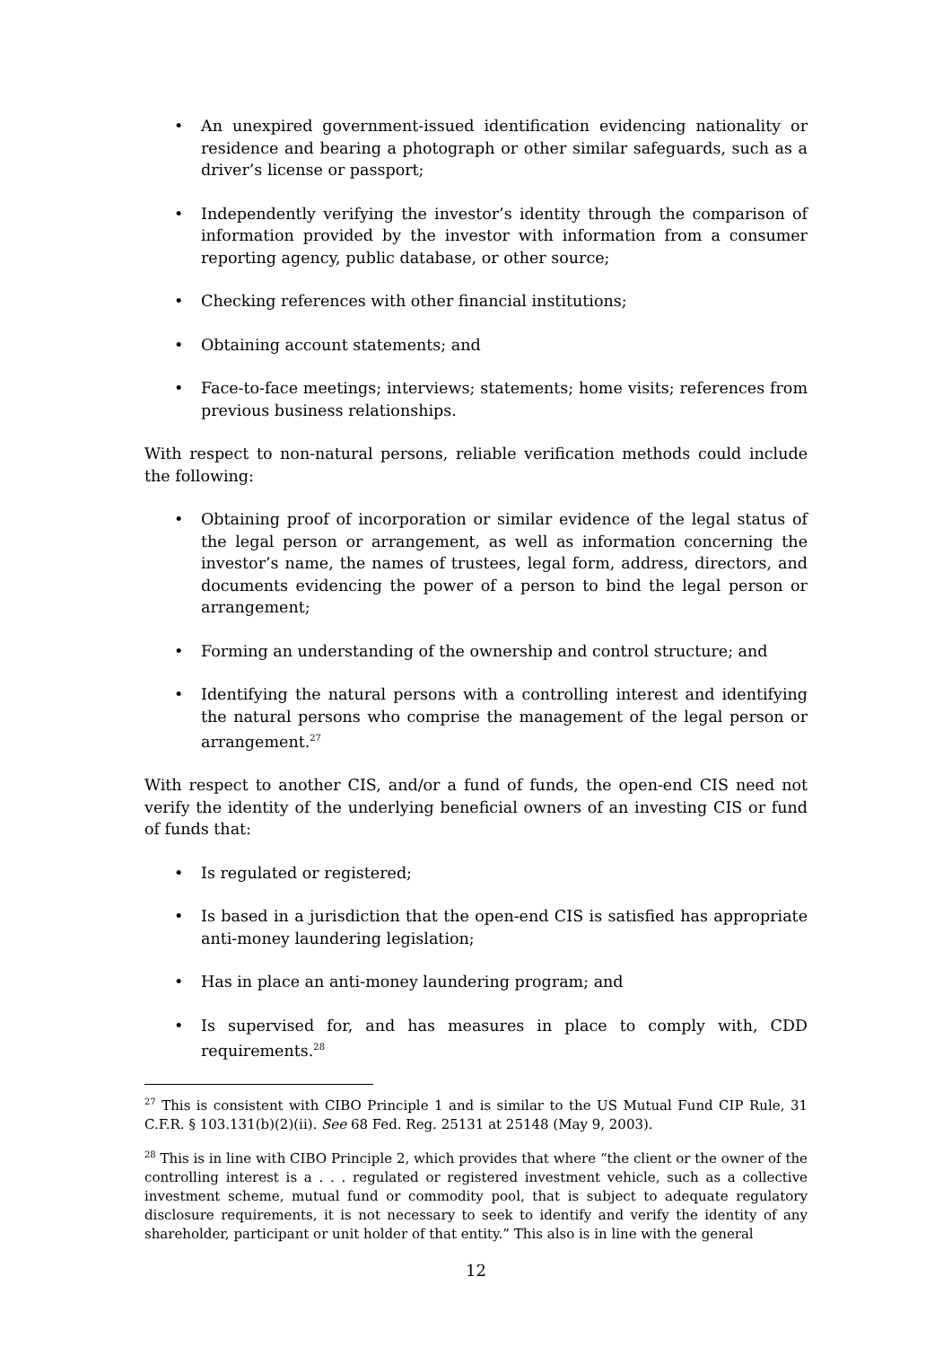• An unexpired government-issued identification evidencing nationality or residence and bearing a photograph or other similar safeguards, such as a driver’s license or passport;
• Independently verifying the investor’s identity through the comparison of information provided by the investor with information from a consumer reporting agency, public database, or other source;
• Checking references with other financial institutions;
• Obtaining account statements; and
• Face-to-face meetings; interviews; statements; home visits; references from previous business relationships.
With respect to non-natural persons, reliable verification methods could include the following:
• Obtaining proof of incorporation or similar evidence of the legal status of the legal person or arrangement, as well as information concerning the investor’s name, the names of trustees, legal form, address, directors, and documents evidencing the power of a person to bind the legal person or arrangement;
• Forming an understanding of the ownership and control structure; and
• Identifying the natural persons with a controlling interest and identifying the natural persons who comprise the management of the legal person or arrangement.<sup>27</sup>
With respect to another CIS, and/or a fund of funds, the open-end CIS need not verify the identity of the underlying beneficial owners of an investing CIS or fund of funds that:
• Is regulated or registered;
• Is based in a jurisdiction that the open-end CIS is satisfied has appropriate anti-money laundering legislation;
• Has in place an anti-money laundering program; and
• Is supervised for, and has measures in place to comply with, CDD requirements.<sup>28</sup>
<sup>27</sup> This is consistent with CIBO Principle 1 and is similar to the US Mutual Fund CIP Rule, 31 C.F.R. § 103.131(b)(2)(ii). See 68 Fed. Reg. 25131 at 25148 (May 9, 2003).
<sup>28</sup> This is in line with CIBO Principle 2, which provides that where “the client or the owner of the controlling interest is a . . . regulated or registered investment vehicle, such as a collective investment scheme, mutual fund or commodity pool, that is subject to adequate regulatory disclosure requirements, it is not necessary to seek to identify and verify the identity of any shareholder, participant or unit holder of that entity.” This also is in line with the general
12